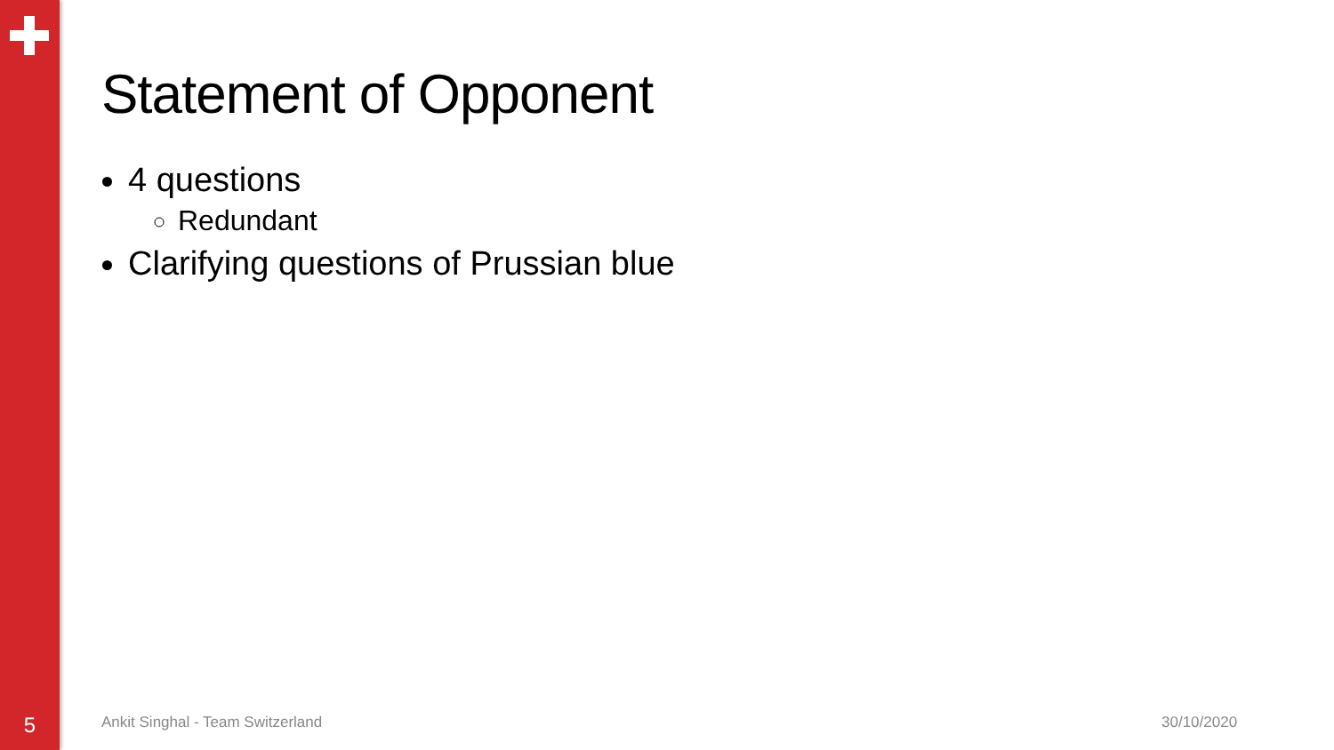Statement of Opponent
4 questions
Redundant
Clarifying questions of Prussian blue
5
Ankit Singhal - Team Switzerland
30/10/2020